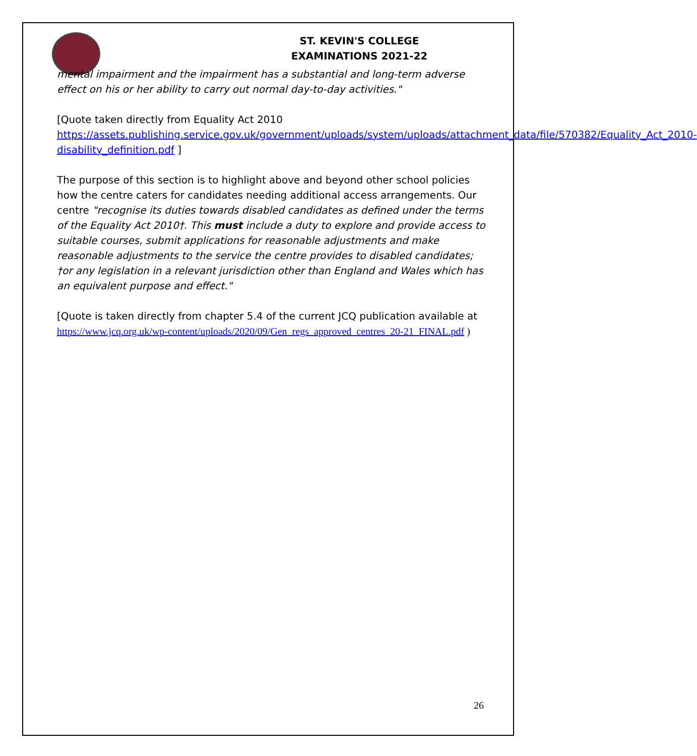ST. KEVIN'S COLLEGE
EXAMINATIONS 2021-22
mental impairment and the impairment has a substantial and long-term adverse effect on his or her ability to carry out normal day-to-day activities."
[Quote taken directly from Equality Act 2010 https://assets.publishing.service.gov.uk/government/uploads/system/uploads/attachment_data/file/570382/Equality_Act_2010-disability_definition.pdf ]
The purpose of this section is to highlight above and beyond other school policies how the centre caters for candidates needing additional access arrangements. Our centre "recognise its duties towards disabled candidates as defined under the terms of the Equality Act 2010†. This must include a duty to explore and provide access to suitable courses, submit applications for reasonable adjustments and make reasonable adjustments to the service the centre provides to disabled candidates; †or any legislation in a relevant jurisdiction other than England and Wales which has an equivalent purpose and effect."
[Quote is taken directly from chapter 5.4 of the current JCQ publication available at https://www.jcq.org.uk/wp-content/uploads/2020/09/Gen_regs_approved_centres_20-21_FINAL.pdf )
26